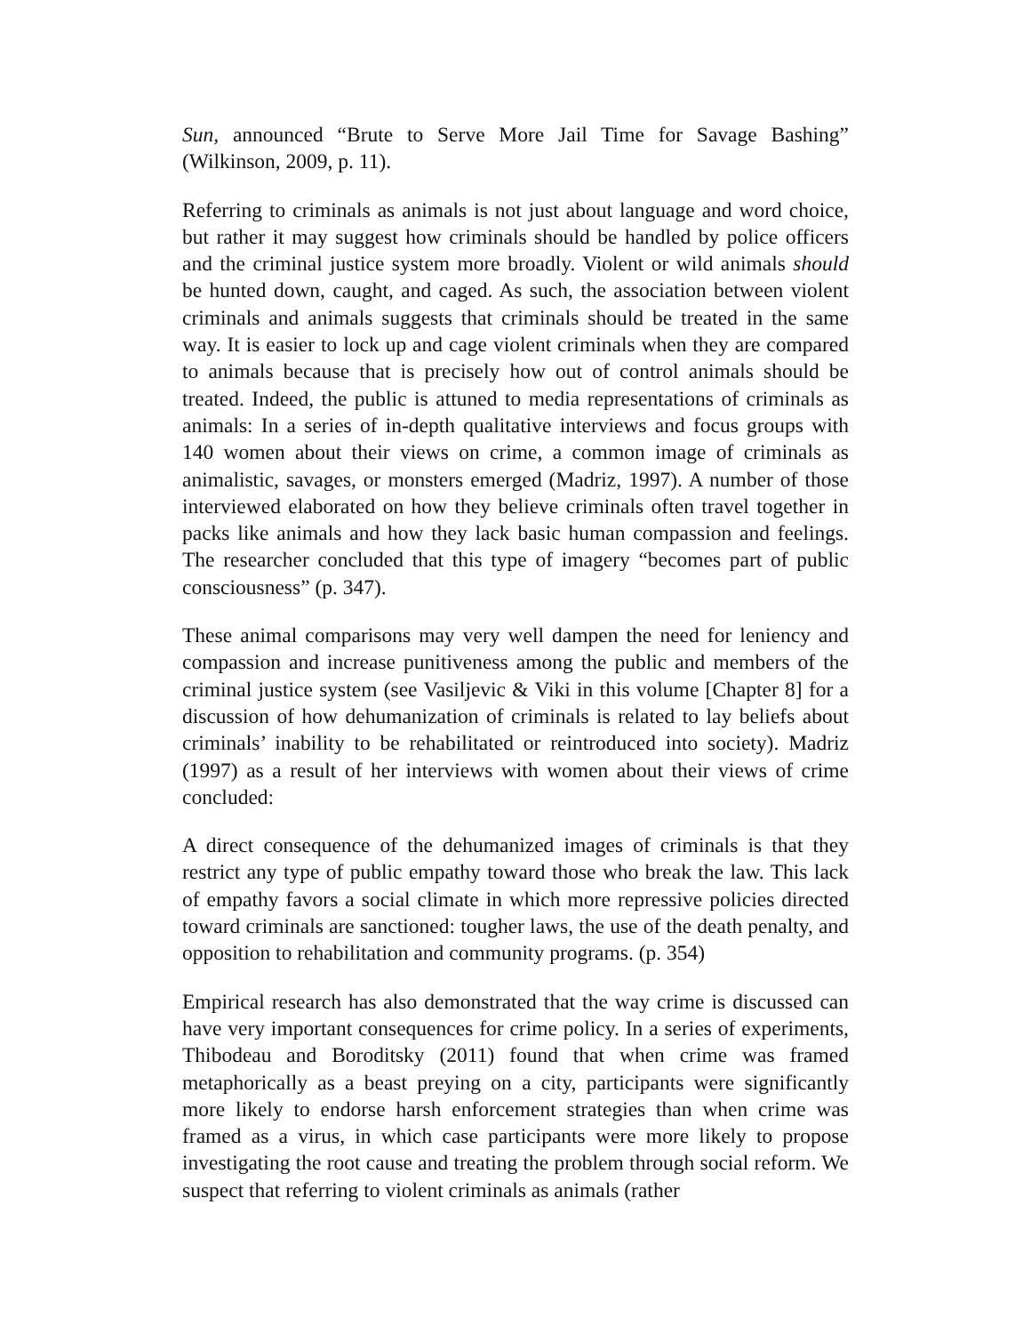Sun, announced “Brute to Serve More Jail Time for Savage Bashing” (Wilkinson, 2009, p. 11).
Referring to criminals as animals is not just about language and word choice, but rather it may suggest how criminals should be handled by police officers and the criminal justice system more broadly. Violent or wild animals should be hunted down, caught, and caged. As such, the association between violent criminals and animals suggests that criminals should be treated in the same way. It is easier to lock up and cage violent criminals when they are compared to animals because that is precisely how out of control animals should be treated. Indeed, the public is attuned to media representations of criminals as animals: In a series of in-depth qualitative interviews and focus groups with 140 women about their views on crime, a common image of criminals as animalistic, savages, or monsters emerged (Madriz, 1997). A number of those interviewed elaborated on how they believe criminals often travel together in packs like animals and how they lack basic human compassion and feelings. The researcher concluded that this type of imagery “becomes part of public consciousness” (p. 347).
These animal comparisons may very well dampen the need for leniency and compassion and increase punitiveness among the public and members of the criminal justice system (see Vasiljevic & Viki in this volume [Chapter 8] for a discussion of how dehumanization of criminals is related to lay beliefs about criminals’ inability to be rehabilitated or reintroduced into society). Madriz (1997) as a result of her interviews with women about their views of crime concluded:
A direct consequence of the dehumanized images of criminals is that they restrict any type of public empathy toward those who break the law. This lack of empathy favors a social climate in which more repressive policies directed toward criminals are sanctioned: tougher laws, the use of the death penalty, and opposition to rehabilitation and community programs. (p. 354)
Empirical research has also demonstrated that the way crime is discussed can have very important consequences for crime policy. In a series of experiments, Thibodeau and Boroditsky (2011) found that when crime was framed metaphorically as a beast preying on a city, participants were significantly more likely to endorse harsh enforcement strategies than when crime was framed as a virus, in which case participants were more likely to propose investigating the root cause and treating the problem through social reform. We suspect that referring to violent criminals as animals (rather